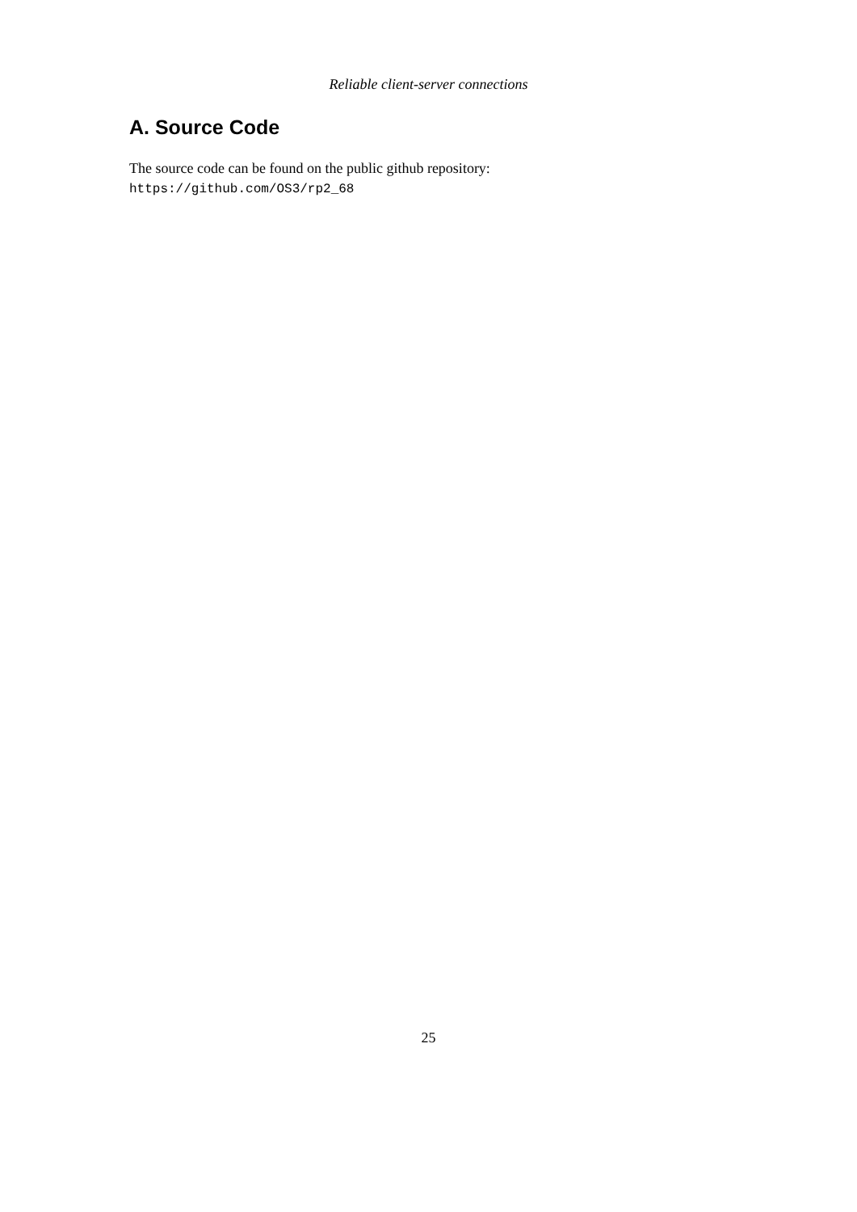Reliable client-server connections
A. Source Code
The source code can be found on the public github repository:
https://github.com/OS3/rp2_68
25